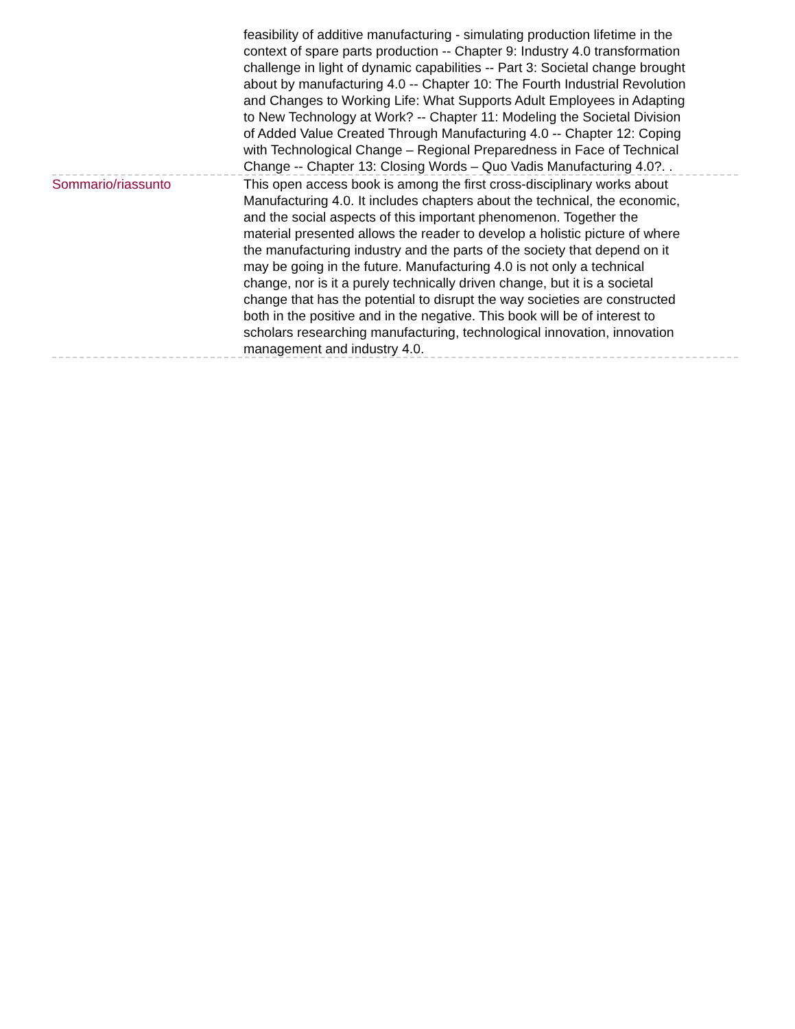feasibility of additive manufacturing - simulating production lifetime in the context of spare parts production -- Chapter 9: Industry 4.0 transformation challenge in light of dynamic capabilities -- Part 3: Societal change brought about by manufacturing 4.0 -- Chapter 10: The Fourth Industrial Revolution and Changes to Working Life: What Supports Adult Employees in Adapting to New Technology at Work? -- Chapter 11: Modeling the Societal Division of Added Value Created Through Manufacturing 4.0 -- Chapter 12: Coping with Technological Change – Regional Preparedness in Face of Technical Change -- Chapter 13: Closing Words – Quo Vadis Manufacturing 4.0?. .
Sommario/riassunto This open access book is among the first cross-disciplinary works about Manufacturing 4.0. It includes chapters about the technical, the economic, and the social aspects of this important phenomenon. Together the material presented allows the reader to develop a holistic picture of where the manufacturing industry and the parts of the society that depend on it may be going in the future. Manufacturing 4.0 is not only a technical change, nor is it a purely technically driven change, but it is a societal change that has the potential to disrupt the way societies are constructed both in the positive and in the negative. This book will be of interest to scholars researching manufacturing, technological innovation, innovation management and industry 4.0.